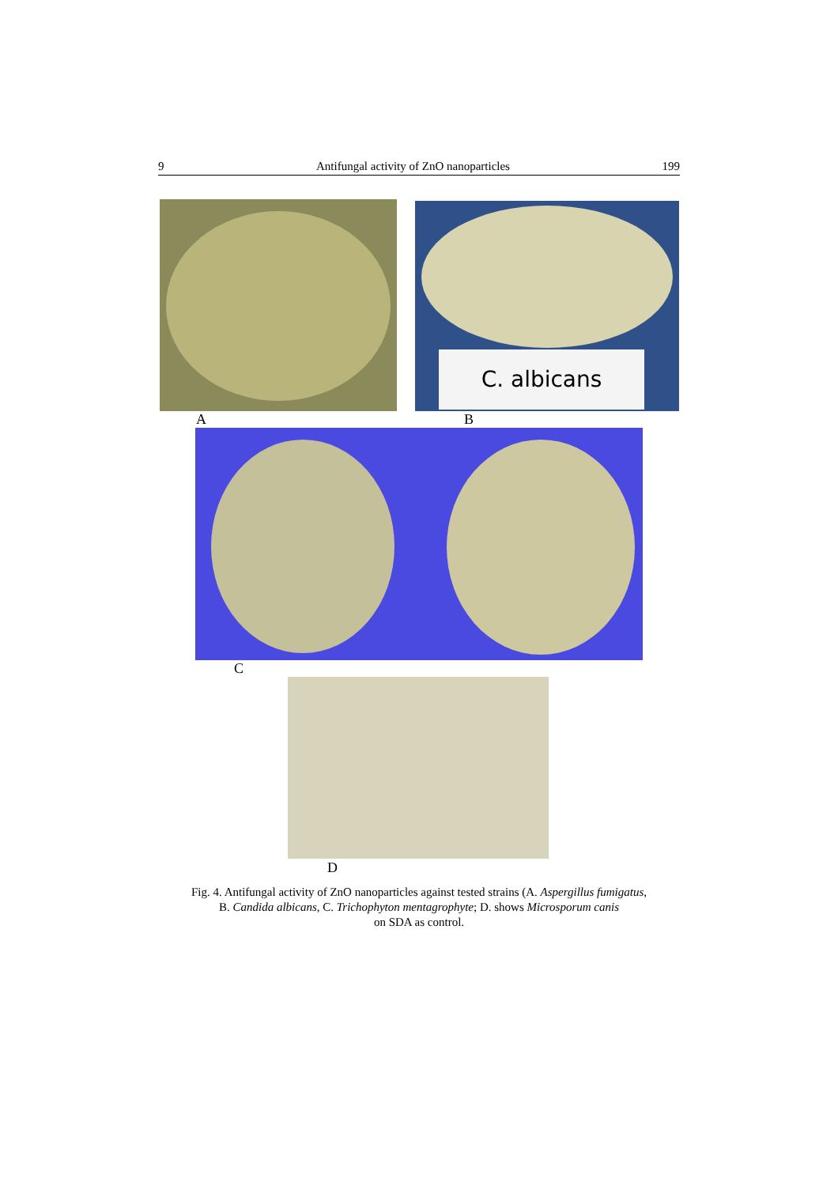9 Antifungal activity of ZnO nanoparticles 199
C. albicans
A B
C
D
Fig. 4. Antifungal activity of ZnO nanoparticles against tested strains (A. Aspergillus fumigatus,
B. Candida albicans, C. Trichophyton mentagrophyte; D. shows Microsporum canis
on SDA as control.